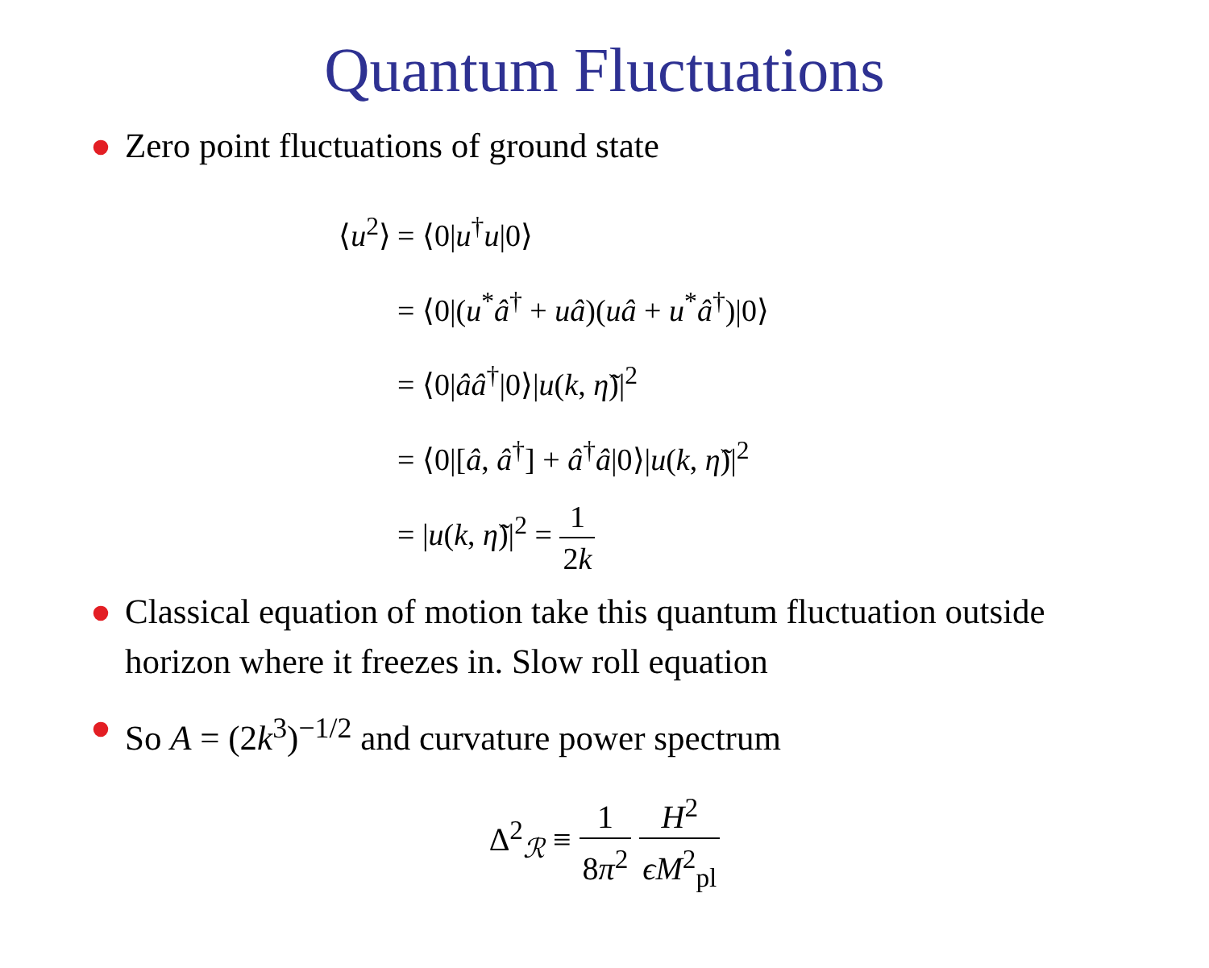Quantum Fluctuations
● Zero point fluctuations of ground state
⟨u<sup>2</sup>⟩ = ⟨0|u<sup>†</sup>u|0⟩
= ⟨0|(u<sup>*</sup>â<sup>†</sup> + uâ)(uâ + u<sup>*</sup>â<sup>†</sup>)|0⟩
= ⟨0|ââ<sup>†</sup>|0⟩|u(k, η̃)|<sup>2</sup>
= ⟨0|[â, â<sup>†</sup>] + â<sup>†</sup>â|0⟩|u(k, η̃)|<sup>2</sup>
= |u(k, η̃)|<sup>2</sup> = 1 2k
● Classical equation of motion take this quantum fluctuation outside horizon where it freezes in. Slow roll equation
● So A = (2k<sup>3</sup>)<sup>−1/2</sup> and curvature power spectrum
Δ<sup>2</sup><sub>ℛ</sub> ≡ 1 8π<sup>2</sup> H<sup>2</sup> ϵM<sup>2</sup><sub>pl</sub>